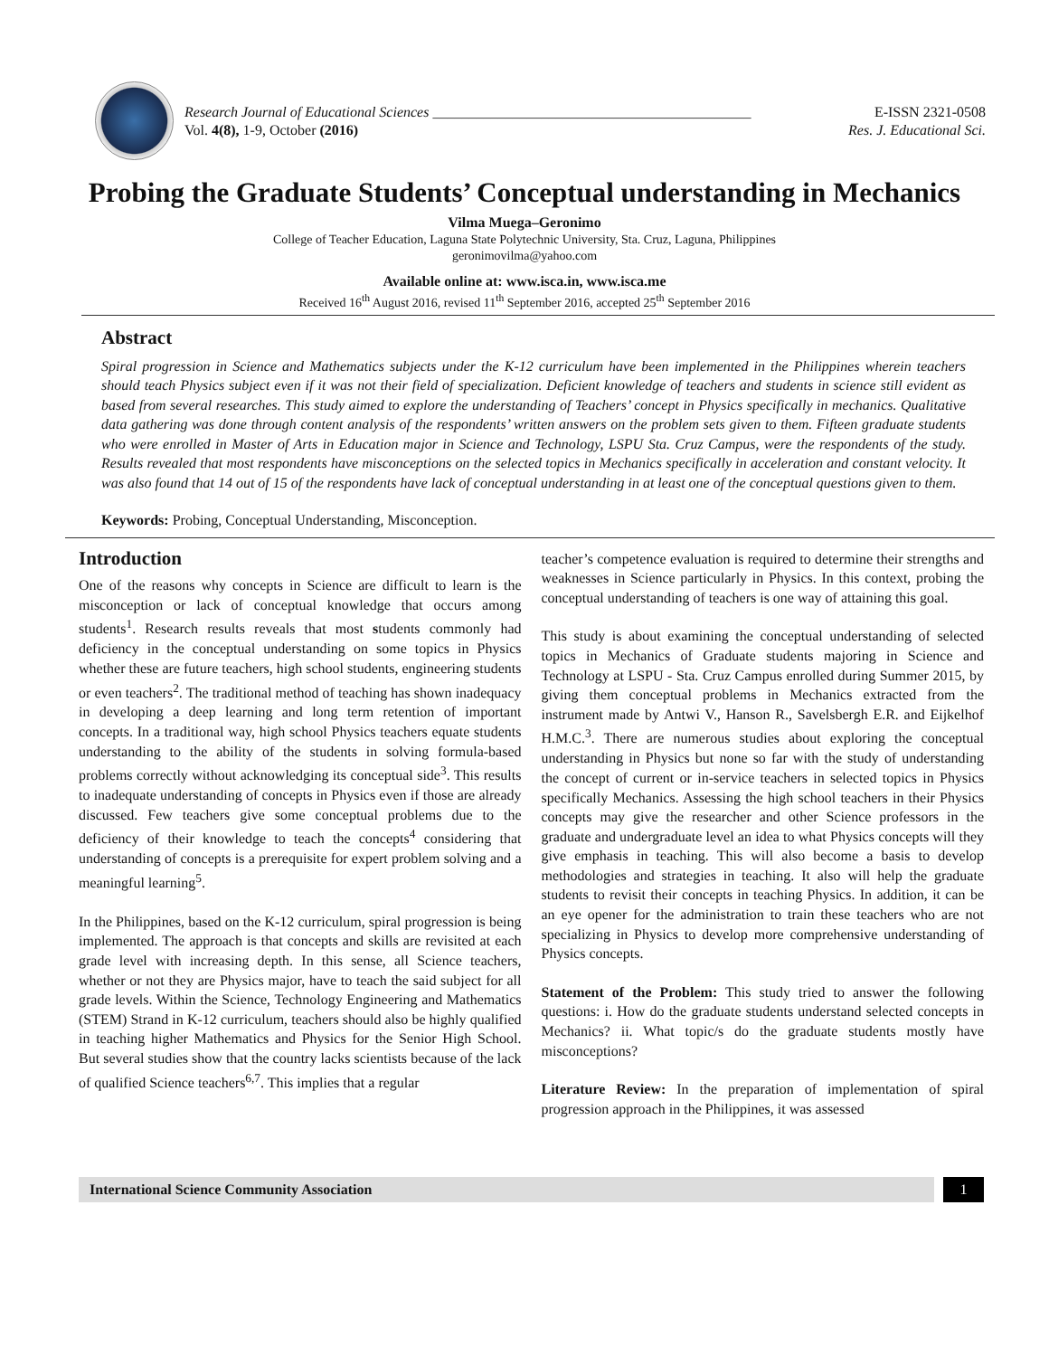Research Journal of Educational Sciences ____________________________________________ E-ISSN 2321-0508
Vol. 4(8), 1-9, October (2016) Res. J. Educational Sci.
Probing the Graduate Students’ Conceptual understanding in Mechanics
Vilma Muega–Geronimo
College of Teacher Education, Laguna State Polytechnic University, Sta. Cruz, Laguna, Philippines
geronimovilma@yahoo.com
Available online at: www.isca.in, www.isca.me
Received 16<sup>th</sup> August 2016, revised 11<sup>th</sup> September 2016, accepted 25<sup>th</sup> September 2016
Abstract
Spiral progression in Science and Mathematics subjects under the K-12 curriculum have been implemented in the Philippines wherein teachers should teach Physics subject even if it was not their field of specialization. Deficient knowledge of teachers and students in science still evident as based from several researches. This study aimed to explore the understanding of Teachers’ concept in Physics specifically in mechanics. Qualitative data gathering was done through content analysis of the respondents’ written answers on the problem sets given to them. Fifteen graduate students who were enrolled in Master of Arts in Education major in Science and Technology, LSPU Sta. Cruz Campus, were the respondents of the study. Results revealed that most respondents have misconceptions on the selected topics in Mechanics specifically in acceleration and constant velocity. It was also found that 14 out of 15 of the respondents have lack of conceptual understanding in at least one of the conceptual questions given to them.
Keywords: Probing, Conceptual Understanding, Misconception.
Introduction
One of the reasons why concepts in Science are difficult to learn is the misconception or lack of conceptual knowledge that occurs among students<sup>1</sup>. Research results reveals that most students commonly had deficiency in the conceptual understanding on some topics in Physics whether these are future teachers, high school students, engineering students or even teachers<sup>2</sup>. The traditional method of teaching has shown inadequacy in developing a deep learning and long term retention of important concepts. In a traditional way, high school Physics teachers equate students understanding to the ability of the students in solving formula-based problems correctly without acknowledging its conceptual side<sup>3</sup>. This results to inadequate understanding of concepts in Physics even if those are already discussed. Few teachers give some conceptual problems due to the deficiency of their knowledge to teach the concepts<sup>4</sup> considering that understanding of concepts is a prerequisite for expert problem solving and a meaningful learning<sup>5</sup>.
In the Philippines, based on the K-12 curriculum, spiral progression is being implemented. The approach is that concepts and skills are revisited at each grade level with increasing depth. In this sense, all Science teachers, whether or not they are Physics major, have to teach the said subject for all grade levels. Within the Science, Technology Engineering and Mathematics (STEM) Strand in K-12 curriculum, teachers should also be highly qualified in teaching higher Mathematics and Physics for the Senior High School. But several studies show that the country lacks scientists because of the lack of qualified Science teachers<sup>6,7</sup>. This implies that a regular
teacher’s competence evaluation is required to determine their strengths and weaknesses in Science particularly in Physics. In this context, probing the conceptual understanding of teachers is one way of attaining this goal.
This study is about examining the conceptual understanding of selected topics in Mechanics of Graduate students majoring in Science and Technology at LSPU - Sta. Cruz Campus enrolled during Summer 2015, by giving them conceptual problems in Mechanics extracted from the instrument made by Antwi V., Hanson R., Savelsbergh E.R. and Eijkelhof H.M.C.<sup>3</sup>. There are numerous studies about exploring the conceptual understanding in Physics but none so far with the study of understanding the concept of current or in-service teachers in selected topics in Physics specifically Mechanics. Assessing the high school teachers in their Physics concepts may give the researcher and other Science professors in the graduate and undergraduate level an idea to what Physics concepts will they give emphasis in teaching. This will also become a basis to develop methodologies and strategies in teaching. It also will help the graduate students to revisit their concepts in teaching Physics. In addition, it can be an eye opener for the administration to train these teachers who are not specializing in Physics to develop more comprehensive understanding of Physics concepts.
Statement of the Problem: This study tried to answer the following questions: i. How do the graduate students understand selected concepts in Mechanics? ii. What topic/s do the graduate students mostly have misconceptions?
Literature Review: In the preparation of implementation of spiral progression approach in the Philippines, it was assessed
International Science Community Association
1